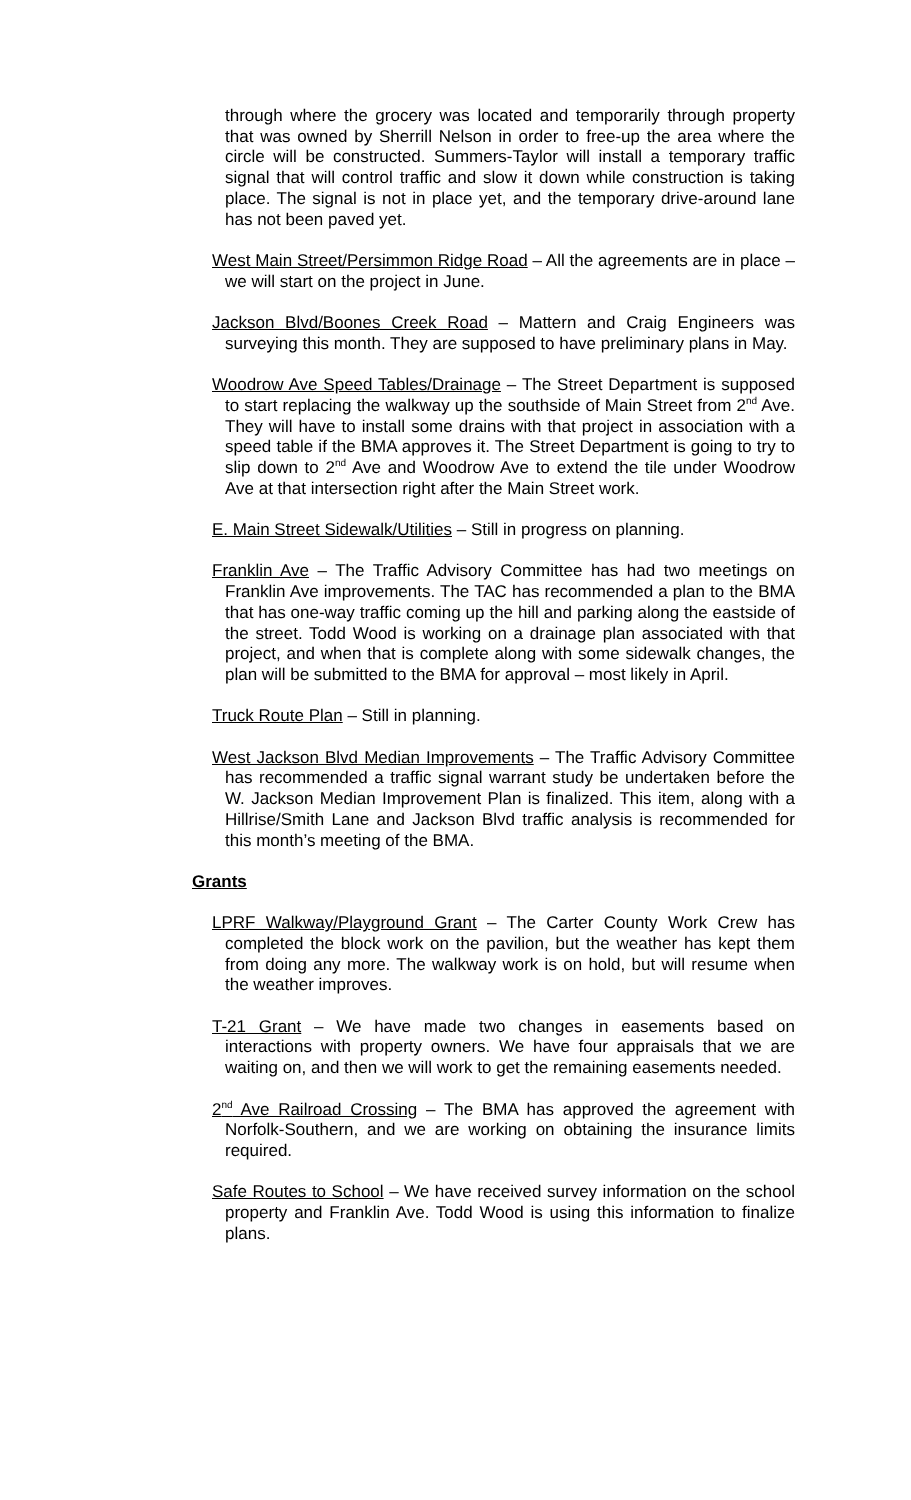through where the grocery was located and temporarily through property that was owned by Sherrill Nelson in order to free-up the area where the circle will be constructed. Summers-Taylor will install a temporary traffic signal that will control traffic and slow it down while construction is taking place. The signal is not in place yet, and the temporary drive-around lane has not been paved yet.
West Main Street/Persimmon Ridge Road – All the agreements are in place – we will start on the project in June.
Jackson Blvd/Boones Creek Road – Mattern and Craig Engineers was surveying this month. They are supposed to have preliminary plans in May.
Woodrow Ave Speed Tables/Drainage – The Street Department is supposed to start replacing the walkway up the southside of Main Street from 2<sup>nd</sup> Ave. They will have to install some drains with that project in association with a speed table if the BMA approves it. The Street Department is going to try to slip down to 2<sup>nd</sup> Ave and Woodrow Ave to extend the tile under Woodrow Ave at that intersection right after the Main Street work.
E. Main Street Sidewalk/Utilities – Still in progress on planning.
Franklin Ave – The Traffic Advisory Committee has had two meetings on Franklin Ave improvements. The TAC has recommended a plan to the BMA that has one-way traffic coming up the hill and parking along the eastside of the street. Todd Wood is working on a drainage plan associated with that project, and when that is complete along with some sidewalk changes, the plan will be submitted to the BMA for approval – most likely in April.
Truck Route Plan – Still in planning.
West Jackson Blvd Median Improvements – The Traffic Advisory Committee has recommended a traffic signal warrant study be undertaken before the W. Jackson Median Improvement Plan is finalized. This item, along with a Hillrise/Smith Lane and Jackson Blvd traffic analysis is recommended for this month’s meeting of the BMA.
Grants
LPRF Walkway/Playground Grant – The Carter County Work Crew has completed the block work on the pavilion, but the weather has kept them from doing any more. The walkway work is on hold, but will resume when the weather improves.
T-21 Grant – We have made two changes in easements based on interactions with property owners. We have four appraisals that we are waiting on, and then we will work to get the remaining easements needed.
2<sup>nd</sup> Ave Railroad Crossing – The BMA has approved the agreement with Norfolk-Southern, and we are working on obtaining the insurance limits required.
Safe Routes to School – We have received survey information on the school property and Franklin Ave. Todd Wood is using this information to finalize plans.